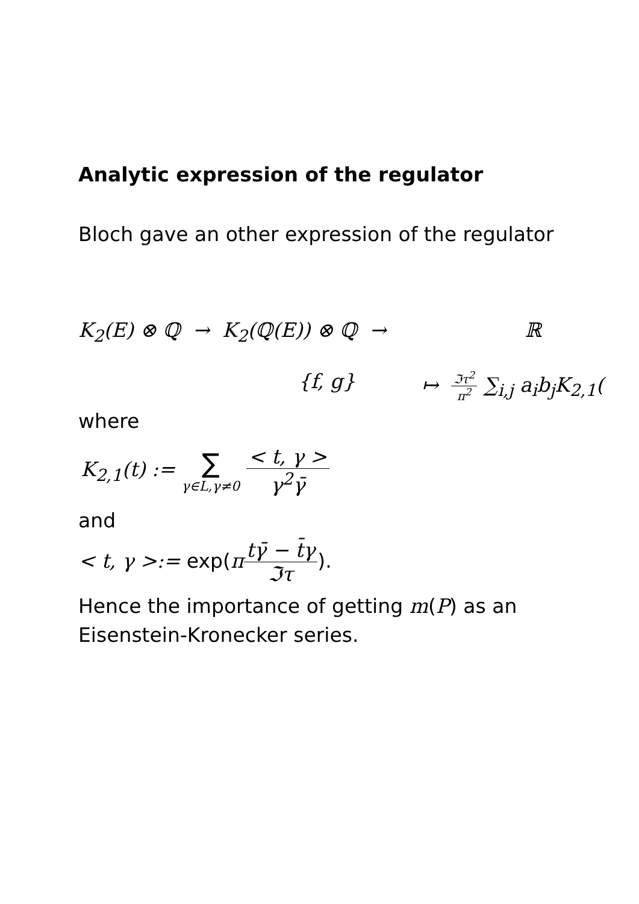Analytic expression of the regulator
Bloch gave an other expression of the regulator
K<sub>2</sub>(E) ⊗ ℚ → K<sub>2</sub>(ℚ(E)) ⊗ ℚ → ℝ
{f, g} ↦ ℑτ<sup>2</sup> π<sup>2</sup> ∑<sub>i,j</sub> a<sub>i</sub>b<sub>j</sub>K<sub>2,1</sub>(
where
K<sub>2,1</sub>(t) := ∑ γ∈L,γ≠0 < t, γ > γ<sup>2</sup>γ̄
and
< t, γ >:= exp(πtγ̄ − t̄γ ℑτ).
Hence the importance of getting m(P) as an Eisenstein-Kronecker series.